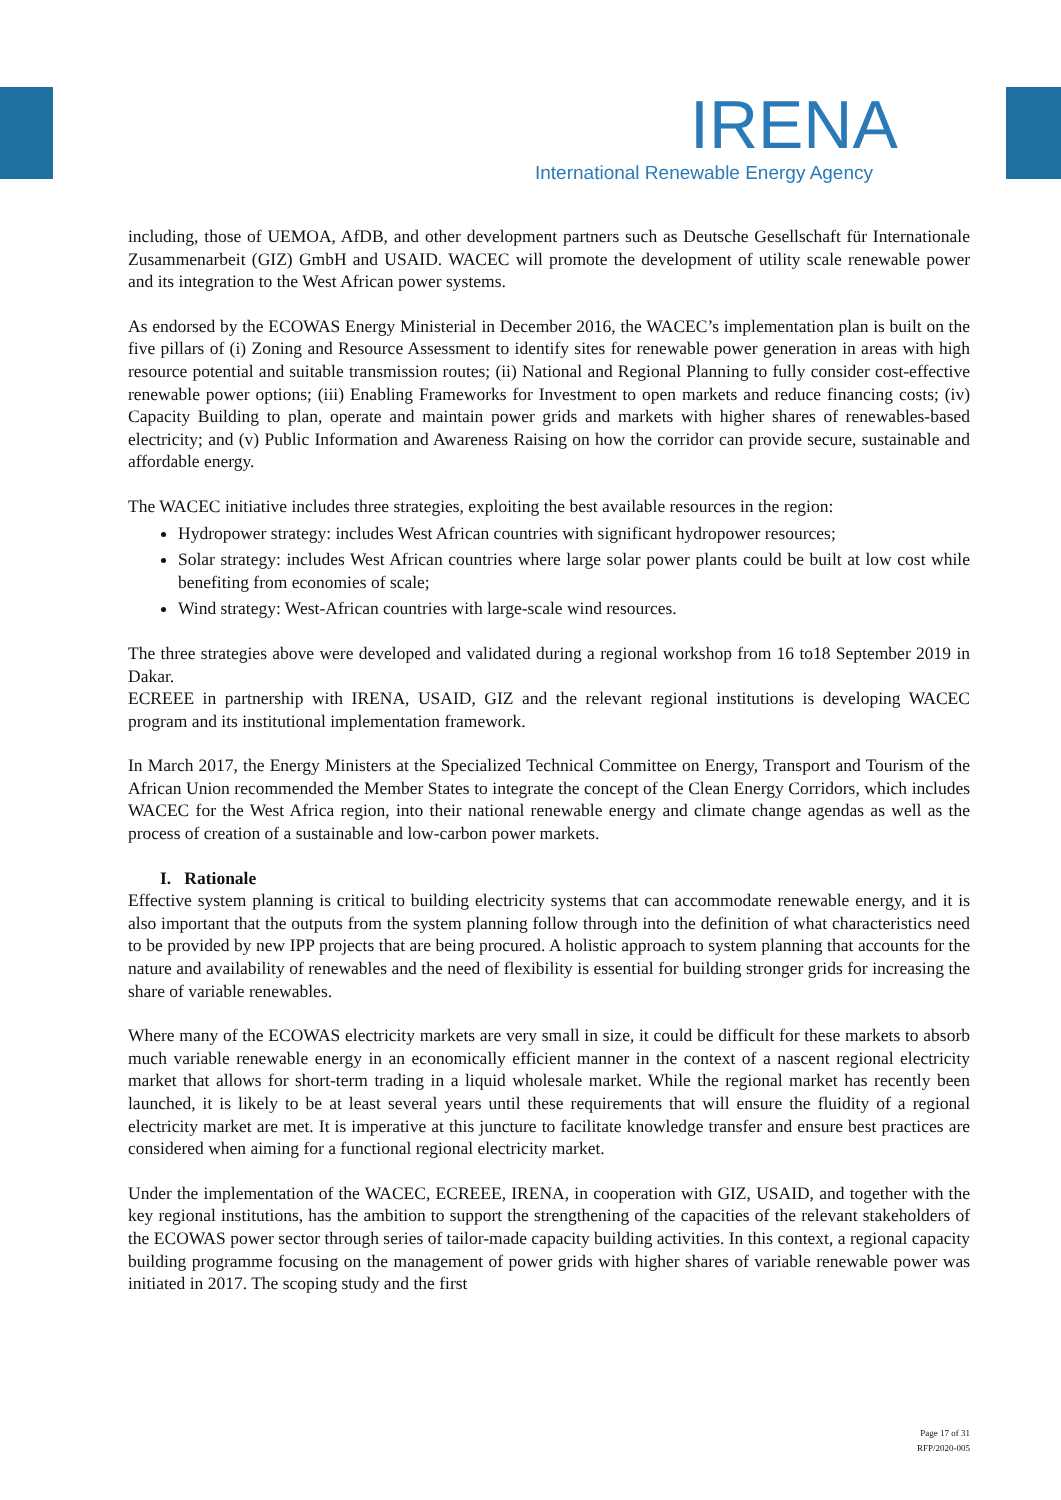IRENA
International Renewable Energy Agency
including, those of UEMOA, AfDB, and other development partners such as Deutsche Gesellschaft für Internationale Zusammenarbeit (GIZ) GmbH and USAID. WACEC will promote the development of utility scale renewable power and its integration to the West African power systems.
As endorsed by the ECOWAS Energy Ministerial in December 2016, the WACEC’s implementation plan is built on the five pillars of (i) Zoning and Resource Assessment to identify sites for renewable power generation in areas with high resource potential and suitable transmission routes; (ii) National and Regional Planning to fully consider cost-effective renewable power options; (iii) Enabling Frameworks for Investment to open markets and reduce financing costs; (iv) Capacity Building to plan, operate and maintain power grids and markets with higher shares of renewables-based electricity; and (v) Public Information and Awareness Raising on how the corridor can provide secure, sustainable and affordable energy.
The WACEC initiative includes three strategies, exploiting the best available resources in the region:
Hydropower strategy: includes West African countries with significant hydropower resources;
Solar strategy: includes West African countries where large solar power plants could be built at low cost while benefiting from economies of scale;
Wind strategy: West-African countries with large-scale wind resources.
The three strategies above were developed and validated during a regional workshop from 16 to18 September 2019 in Dakar.
ECREEE in partnership with IRENA, USAID, GIZ and the relevant regional institutions is developing WACEC program and its institutional implementation framework.
In March 2017, the Energy Ministers at the Specialized Technical Committee on Energy, Transport and Tourism of the African Union recommended the Member States to integrate the concept of the Clean Energy Corridors, which includes WACEC for the West Africa region, into their national renewable energy and climate change agendas as well as the process of creation of a sustainable and low-carbon power markets.
I. Rationale
Effective system planning is critical to building electricity systems that can accommodate renewable energy, and it is also important that the outputs from the system planning follow through into the definition of what characteristics need to be provided by new IPP projects that are being procured. A holistic approach to system planning that accounts for the nature and availability of renewables and the need of flexibility is essential for building stronger grids for increasing the share of variable renewables.
Where many of the ECOWAS electricity markets are very small in size, it could be difficult for these markets to absorb much variable renewable energy in an economically efficient manner in the context of a nascent regional electricity market that allows for short-term trading in a liquid wholesale market. While the regional market has recently been launched, it is likely to be at least several years until these requirements that will ensure the fluidity of a regional electricity market are met. It is imperative at this juncture to facilitate knowledge transfer and ensure best practices are considered when aiming for a functional regional electricity market.
Under the implementation of the WACEC, ECREEE, IRENA, in cooperation with GIZ, USAID, and together with the key regional institutions, has the ambition to support the strengthening of the capacities of the relevant stakeholders of the ECOWAS power sector through series of tailor-made capacity building activities. In this context, a regional capacity building programme focusing on the management of power grids with higher shares of variable renewable power was initiated in 2017. The scoping study and the first
Page 17 of 31
RFP/2020-005